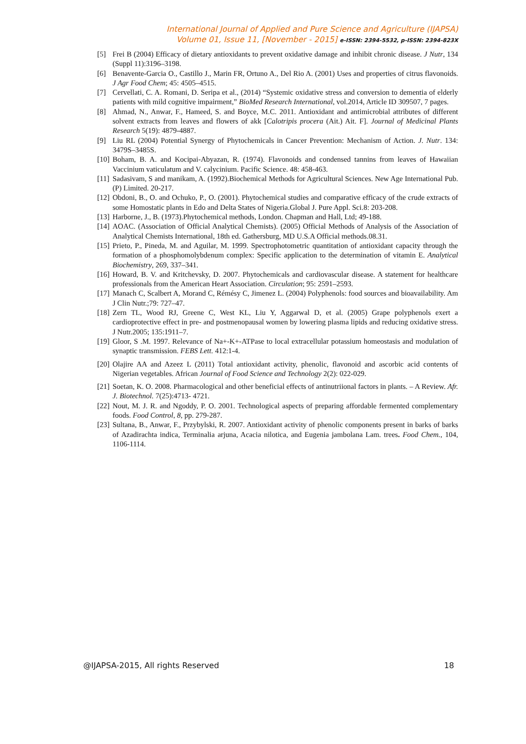International Journal of Applied and Pure Science and Agriculture (IJAPSA)
Volume 01, Issue 11, [November - 2015] e-ISSN: 2394-5532, p-ISSN: 2394-823X
[5] Frei B (2004) Efficacy of dietary antioxidants to prevent oxidative damage and inhibit chronic disease. J Nutr, 134 (Suppl 11):3196–3198.
[6] Benavente-Garcia O., Castillo J., Marin FR, Ortuno A., Del Rio A. (2001) Uses and properties of citrus flavonoids. J Agr Food Chem; 45: 4505–4515.
[7] Cervellati, C. A. Romani, D. Seripa et al., (2014) “Systemic oxidative stress and conversion to dementia of elderly patients with mild cognitive impairment,” BioMed Research International, vol.2014, Article ID 309507, 7 pages.
[8] Ahmad, N., Anwar, F., Hameed, S. and Boyce, M.C. 2011. Antioxidant and antimicrobial attributes of different solvent extracts from leaves and flowers of akk [Calotripis procera (Ait.) Ait. F]. Journal of Medicinal Plants Research 5(19): 4879-4887.
[9] Liu RL (2004) Potential Synergy of Phytochemicals in Cancer Prevention: Mechanism of Action. J. Nutr. 134: 3479S–3485S.
[10] Boham, B. A. and Kocipai-Abyazan, R. (1974). Flavonoids and condensed tannins from leaves of Hawaiian Vaccinium vaticulatum and V. calycinium. Pacific Science. 48: 458-463.
[11] Sadasivam, S and manikam, A. (1992).Biochemical Methods for Agricultural Sciences. New Age International Pub.(P) Limited. 20-217.
[12] Obdoni, B., O. and Ochuko, P., O. (2001). Phytochemical studies and comparative efficacy of the crude extracts of some Homostatic plants in Edo and Delta States of Nigeria.Global J. Pure Appl. Sci.8: 203-208.
[13] Harborne, J., B. (1973).Phytochemical methods, London. Chapman and Hall, Ltd; 49-188.
[14] AOAC. (Association of Official Analytical Chemists). (2005) Official Methods of Analysis of the Association of Analytical Chemists International, 18th ed. Gathersburg, MD U.S.A Official methods.08.31.
[15] Prieto, P., Pineda, M. and Aguilar, M. 1999. Spectrophotometric quantitation of antioxidant capacity through the formation of a phosphomolybdenum complex: Specific application to the determination of vitamin E. Analytical Biochemistry, 269, 337–341.
[16] Howard, B. V. and Kritchevsky, D. 2007. Phytochemicals and cardiovascular disease. A statement for healthcare professionals from the American Heart Association. Circulation; 95: 2591–2593.
[17] Manach C, Scalbert A, Morand C, Rémésy C, Jimenez L. (2004) Polyphenols: food sources and bioavailability. Am J Clin Nutr.;79: 727–47.
[18] Zern TL, Wood RJ, Greene C, West KL, Liu Y, Aggarwal D, et al. (2005) Grape polyphenols exert a cardioprotective effect in pre- and postmenopausal women by lowering plasma lipids and reducing oxidative stress. J Nutr.2005; 135:1911–7.
[19] Gloor, S .M. 1997. Relevance of Na+-K+-ATPase to local extracellular potassium homeostasis and modulation of synaptic transmission. FEBS Lett. 412:1-4.
[20] Olajire AA and Azeez L (2011) Total antioxidant activity, phenolic, flavonoid and ascorbic acid contents of Nigerian vegetables. African Journal of Food Science and Technology 2(2): 022-029.
[21] Soetan, K. O. 2008. Pharmacological and other beneficial effects of antinutriional factors in plants. – A Review. Afr. J. Biotechnol. 7(25):4713- 4721.
[22] Nout, M. J. R. and Ngoddy, P. O. 2001. Technological aspects of preparing affordable fermented complementary foods. Food Control, 8, pp. 279-287.
[23] Sultana, B., Anwar, F., Przybylski, R. 2007. Antioxidant activity of phenolic components present in barks of barks of Azadirachta indica, Terminalia arjuna, Acacia nilotica, and Eugenia jambolana Lam. trees. Food Chem., 104, 1106-1114.
@IJAPSA-2015, All rights Reserved 18